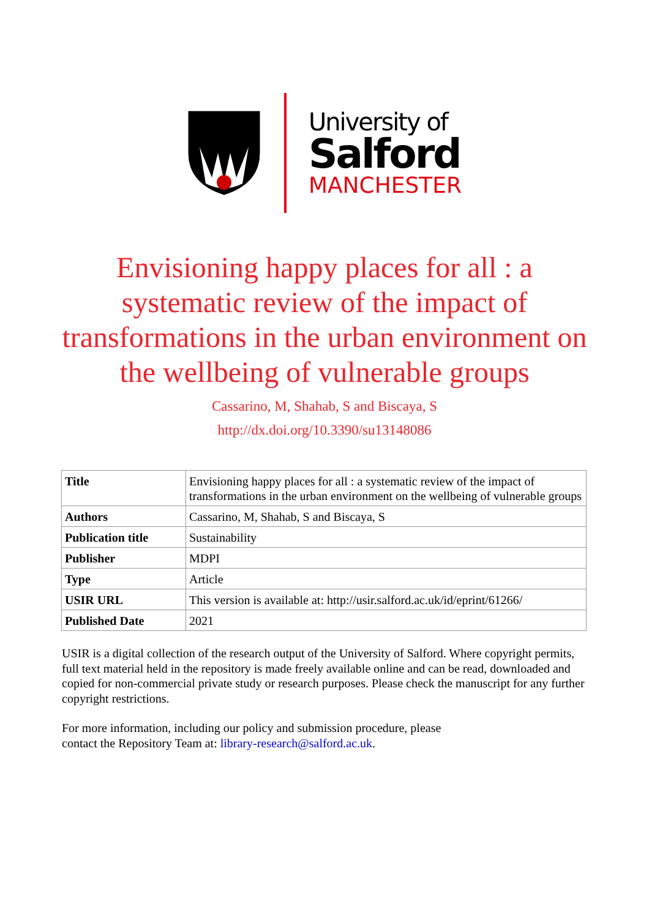University of
Salford
MANCHESTER
Envisioning happy places for all : a systematic review of the impact of transformations in the urban environment on the wellbeing of vulnerable groups
Cassarino, M, Shahab, S and Biscaya, S
http://dx.doi.org/10.3390/su13148086
| Title | Envisioning happy places for all : a systematic review of the impact of transformations in the urban environment on the wellbeing of vulnerable groups |
| Authors | Cassarino, M, Shahab, S and Biscaya, S |
| Publication title | Sustainability |
| Publisher | MDPI |
| Type | Article |
| USIR URL | This version is available at: http://usir.salford.ac.uk/id/eprint/61266/ |
| Published Date | 2021 |
USIR is a digital collection of the research output of the University of Salford. Where copyright permits, full text material held in the repository is made freely available online and can be read, downloaded and copied for non-commercial private study or research purposes. Please check the manuscript for any further copyright restrictions.
For more information, including our policy and submission procedure, please
contact the Repository Team at: library-research@salford.ac.uk.